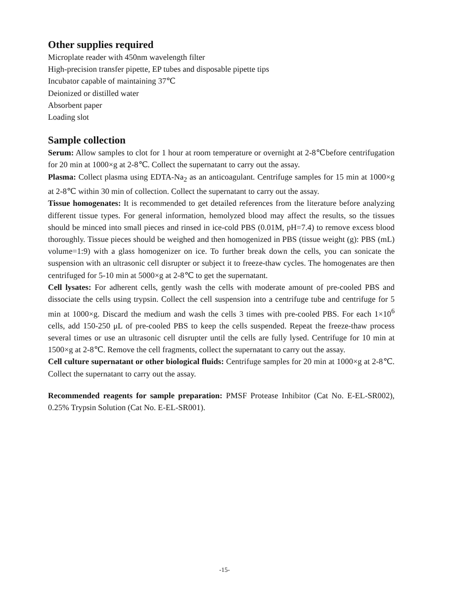Other supplies required
Microplate reader with 450nm wavelength filter
High-precision transfer pipette, EP tubes and disposable pipette tips
Incubator capable of maintaining 37℃
Deionized or distilled water
Absorbent paper
Loading slot
Sample collection
Serum: Allow samples to clot for 1 hour at room temperature or overnight at 2-8℃before centrifugation for 20 min at 1000×g at 2-8℃. Collect the supernatant to carry out the assay.
Plasma: Collect plasma using EDTA-Na<sub>2</sub> as an anticoagulant. Centrifuge samples for 15 min at 1000×g at 2-8℃ within 30 min of collection. Collect the supernatant to carry out the assay.
Tissue homogenates: It is recommended to get detailed references from the literature before analyzing different tissue types. For general information, hemolyzed blood may affect the results, so the tissues should be minced into small pieces and rinsed in ice-cold PBS (0.01M, pH=7.4) to remove excess blood thoroughly. Tissue pieces should be weighed and then homogenized in PBS (tissue weight (g): PBS (mL) volume=1:9) with a glass homogenizer on ice. To further break down the cells, you can sonicate the suspension with an ultrasonic cell disrupter or subject it to freeze-thaw cycles. The homogenates are then centrifuged for 5-10 min at 5000×g at 2-8℃ to get the supernatant.
Cell lysates: For adherent cells, gently wash the cells with moderate amount of pre-cooled PBS and dissociate the cells using trypsin. Collect the cell suspension into a centrifuge tube and centrifuge for 5 min at 1000×g. Discard the medium and wash the cells 3 times with pre-cooled PBS. For each 1×10<sup>6</sup> cells, add 150-250 μL of pre-cooled PBS to keep the cells suspended. Repeat the freeze-thaw process several times or use an ultrasonic cell disrupter until the cells are fully lysed. Centrifuge for 10 min at 1500×g at 2-8℃. Remove the cell fragments, collect the supernatant to carry out the assay.
Cell culture supernatant or other biological fluids: Centrifuge samples for 20 min at 1000×g at 2-8℃. Collect the supernatant to carry out the assay.
Recommended reagents for sample preparation: PMSF Protease Inhibitor (Cat No. E-EL-SR002), 0.25% Trypsin Solution (Cat No. E-EL-SR001).
-15-